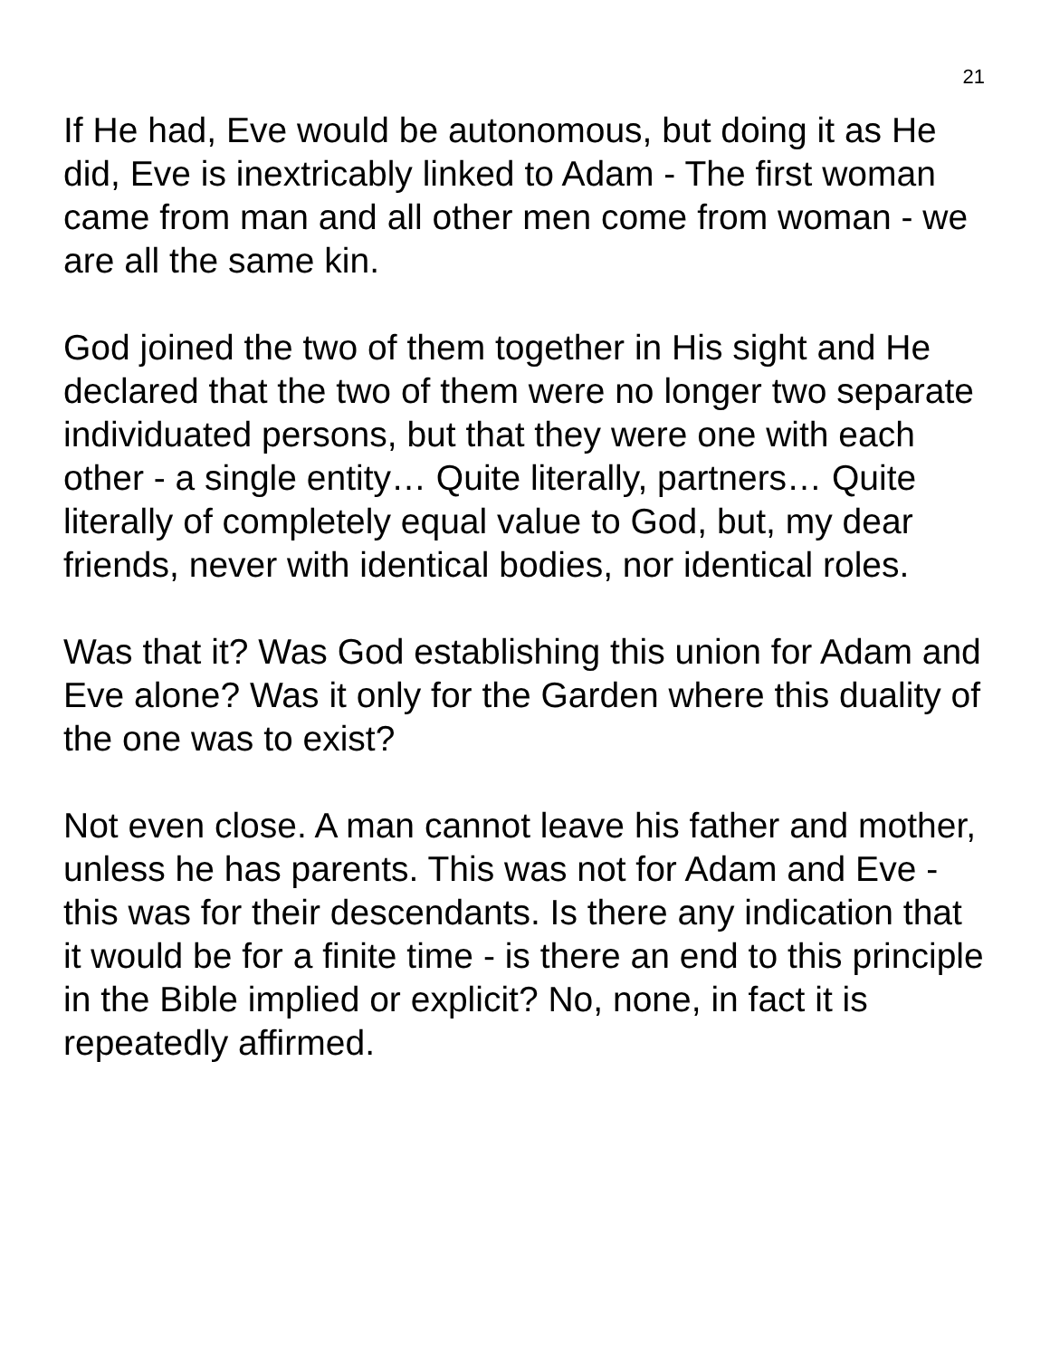21
If He had, Eve would be autonomous, but doing it as He did, Eve is inextricably linked to Adam - The first woman came from man and all other men come from woman - we are all the same kin.
God joined the two of them together in His sight and He declared that the two of them were no longer two separate individuated persons, but that they were one with each other - a single entity… Quite literally, partners… Quite literally of completely equal value to God, but, my dear friends, never with identical bodies, nor identical roles.
Was that it? Was God establishing this union for Adam and Eve alone? Was it only for the Garden where this duality of the one was to exist?
Not even close. A man cannot leave his father and mother, unless he has parents. This was not for Adam and Eve - this was for their descendants. Is there any indication that it would be for a finite time - is there an end to this principle in the Bible implied or explicit? No, none, in fact it is repeatedly affirmed.